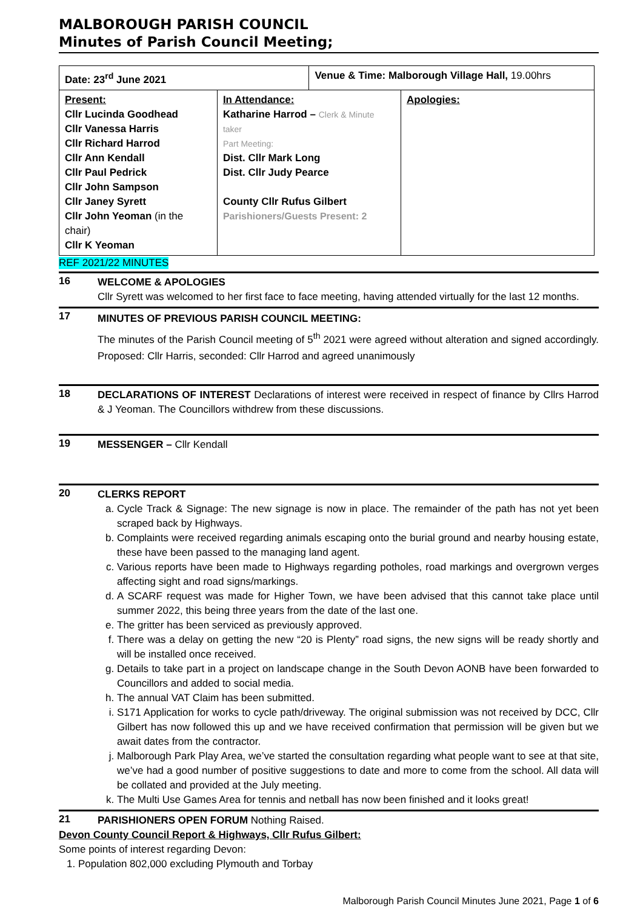MALBOROUGH PARISH COUNCIL
Minutes of Parish Council Meeting;
| Date: 23<sup>rd</sup> June 2021 | | Venue & Time: Malborough Village Hall, 19.00hrs | |
| Present: Cllr Lucinda Goodhead Cllr Vanessa Harris Cllr Richard Harrod Cllr Ann Kendall Cllr Paul Pedrick Cllr John Sampson Cllr Janey Syrett Cllr John Yeoman (in the chair) Cllr K Yeoman | In Attendance: Katharine Harrod – Clerk & Minute taker Part Meeting: Dist. Cllr Mark Long Dist. Cllr Judy Pearce County Cllr Rufus Gilbert Parishioners/Guests Present: 2 | | Apologies: |
REF 2021/22 MINUTES
16
WELCOME & APOLOGIES
Cllr Syrett was welcomed to her first face to face meeting, having attended virtually for the last 12 months.
17
MINUTES OF PREVIOUS PARISH COUNCIL MEETING:
The minutes of the Parish Council meeting of 5<sup>th</sup> 2021 were agreed without alteration and signed accordingly. Proposed: Cllr Harris, seconded: Cllr Harrod and agreed unanimously
18
DECLARATIONS OF INTEREST Declarations of interest were received in respect of finance by Cllrs Harrod & J Yeoman. The Councillors withdrew from these discussions.
19
MESSENGER – Cllr Kendall
20
CLERKS REPORT
a. Cycle Track & Signage: The new signage is now in place. The remainder of the path has not yet been scraped back by Highways.
b. Complaints were received regarding animals escaping onto the burial ground and nearby housing estate, these have been passed to the managing land agent.
c. Various reports have been made to Highways regarding potholes, road markings and overgrown verges affecting sight and road signs/markings.
d. A SCARF request was made for Higher Town, we have been advised that this cannot take place until summer 2022, this being three years from the date of the last one.
e. The gritter has been serviced as previously approved.
f. There was a delay on getting the new “20 is Plenty” road signs, the new signs will be ready shortly and will be installed once received.
g. Details to take part in a project on landscape change in the South Devon AONB have been forwarded to Councillors and added to social media.
h. The annual VAT Claim has been submitted.
i. S171 Application for works to cycle path/driveway. The original submission was not received by DCC, Cllr Gilbert has now followed this up and we have received confirmation that permission will be given but we await dates from the contractor.
j. Malborough Park Play Area, we’ve started the consultation regarding what people want to see at that site, we’ve had a good number of positive suggestions to date and more to come from the school. All data will be collated and provided at the July meeting.
k. The Multi Use Games Area for tennis and netball has now been finished and it looks great!
21
PARISHIONERS OPEN FORUM Nothing Raised.
Devon County Council Report & Highways, Cllr Rufus Gilbert:
Some points of interest regarding Devon:
1. Population 802,000 excluding Plymouth and Torbay
Malborough Parish Council Minutes June 2021, Page 1 of 6